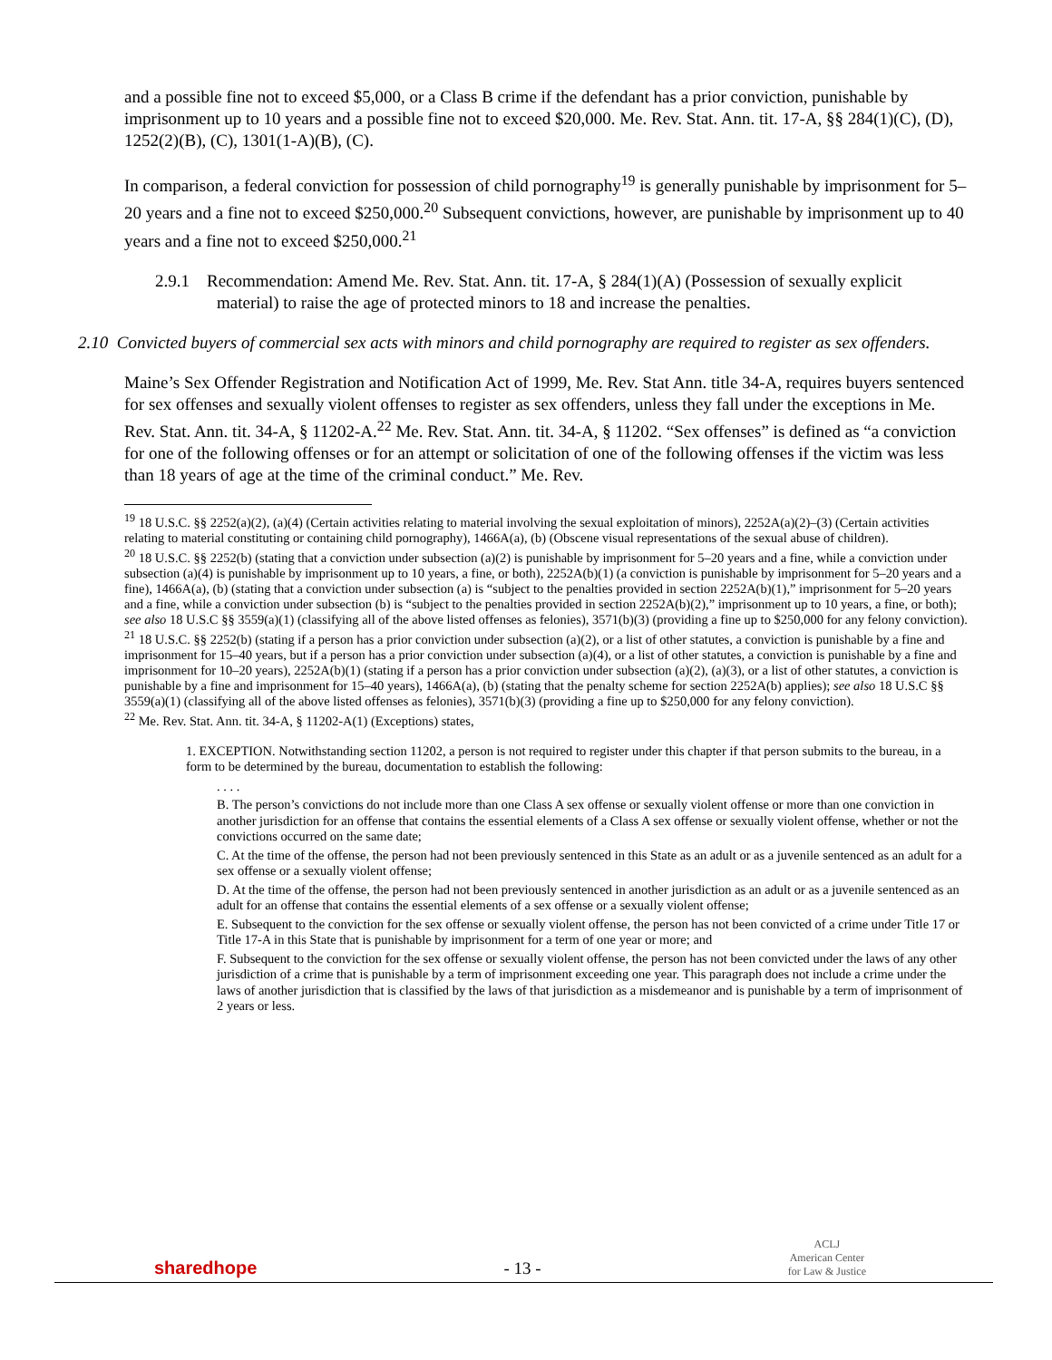and a possible fine not to exceed $5,000, or a Class B crime if the defendant has a prior conviction, punishable by imprisonment up to 10 years and a possible fine not to exceed $20,000. Me. Rev. Stat. Ann. tit. 17-A, §§ 284(1)(C), (D), 1252(2)(B), (C), 1301(1-A)(B), (C).
In comparison, a federal conviction for possession of child pornography<sup>19</sup> is generally punishable by imprisonment for 5–20 years and a fine not to exceed $250,000.<sup>20</sup> Subsequent convictions, however, are punishable by imprisonment up to 40 years and a fine not to exceed $250,000.<sup>21</sup>
2.9.1 Recommendation: Amend Me. Rev. Stat. Ann. tit. 17-A, § 284(1)(A) (Possession of sexually explicit material) to raise the age of protected minors to 18 and increase the penalties.
2.10 Convicted buyers of commercial sex acts with minors and child pornography are required to register as sex offenders.
Maine’s Sex Offender Registration and Notification Act of 1999, Me. Rev. Stat Ann. title 34-A, requires buyers sentenced for sex offenses and sexually violent offenses to register as sex offenders, unless they fall under the exceptions in Me. Rev. Stat. Ann. tit. 34-A, § 11202-A.<sup>22</sup> Me. Rev. Stat. Ann. tit. 34-A, § 11202. “Sex offenses” is defined as “a conviction for one of the following offenses or for an attempt or solicitation of one of the following offenses if the victim was less than 18 years of age at the time of the criminal conduct.” Me. Rev.
<sup>19</sup> 18 U.S.C. §§ 2252(a)(2), (a)(4) (Certain activities relating to material involving the sexual exploitation of minors), 2252A(a)(2)–(3) (Certain activities relating to material constituting or containing child pornography), 1466A(a), (b) (Obscene visual representations of the sexual abuse of children).
<sup>20</sup> 18 U.S.C. §§ 2252(b) (stating that a conviction under subsection (a)(2) is punishable by imprisonment for 5–20 years and a fine, while a conviction under subsection (a)(4) is punishable by imprisonment up to 10 years, a fine, or both), 2252A(b)(1) (a conviction is punishable by imprisonment for 5–20 years and a fine), 1466A(a), (b) (stating that a conviction under subsection (a) is “subject to the penalties provided in section 2252A(b)(1),” imprisonment for 5–20 years and a fine, while a conviction under subsection (b) is “subject to the penalties provided in section 2252A(b)(2),” imprisonment up to 10 years, a fine, or both); see also 18 U.S.C §§ 3559(a)(1) (classifying all of the above listed offenses as felonies), 3571(b)(3) (providing a fine up to $250,000 for any felony conviction).
<sup>21</sup> 18 U.S.C. §§ 2252(b) (stating if a person has a prior conviction under subsection (a)(2), or a list of other statutes, a conviction is punishable by a fine and imprisonment for 15–40 years, but if a person has a prior conviction under subsection (a)(4), or a list of other statutes, a conviction is punishable by a fine and imprisonment for 10–20 years), 2252A(b)(1) (stating if a person has a prior conviction under subsection (a)(2), (a)(3), or a list of other statutes, a conviction is punishable by a fine and imprisonment for 15–40 years), 1466A(a), (b) (stating that the penalty scheme for section 2252A(b) applies); see also 18 U.S.C §§ 3559(a)(1) (classifying all of the above listed offenses as felonies), 3571(b)(3) (providing a fine up to $250,000 for any felony conviction).
<sup>22</sup> Me. Rev. Stat. Ann. tit. 34-A, § 11202-A(1) (Exceptions) states,
1. EXCEPTION. Notwithstanding section 11202, a person is not required to register under this chapter if that person submits to the bureau, in a form to be determined by the bureau, documentation to establish the following:
. . . .
B. The person’s convictions do not include more than one Class A sex offense or sexually violent offense or more than one conviction in another jurisdiction for an offense that contains the essential elements of a Class A sex offense or sexually violent offense, whether or not the convictions occurred on the same date;
C. At the time of the offense, the person had not been previously sentenced in this State as an adult or as a juvenile sentenced as an adult for a sex offense or a sexually violent offense;
D. At the time of the offense, the person had not been previously sentenced in another jurisdiction as an adult or as a juvenile sentenced as an adult for an offense that contains the essential elements of a sex offense or a sexually violent offense;
E. Subsequent to the conviction for the sex offense or sexually violent offense, the person has not been convicted of a crime under Title 17 or Title 17-A in this State that is punishable by imprisonment for a term of one year or more; and
F. Subsequent to the conviction for the sex offense or sexually violent offense, the person has not been convicted under the laws of any other jurisdiction of a crime that is punishable by a term of imprisonment exceeding one year. This paragraph does not include a crime under the laws of another jurisdiction that is classified by the laws of that jurisdiction as a misdemeanor and is punishable by a term of imprisonment of 2 years or less.
sharedhope
- 13 -
ACLJ
American Center
for Law & Justice